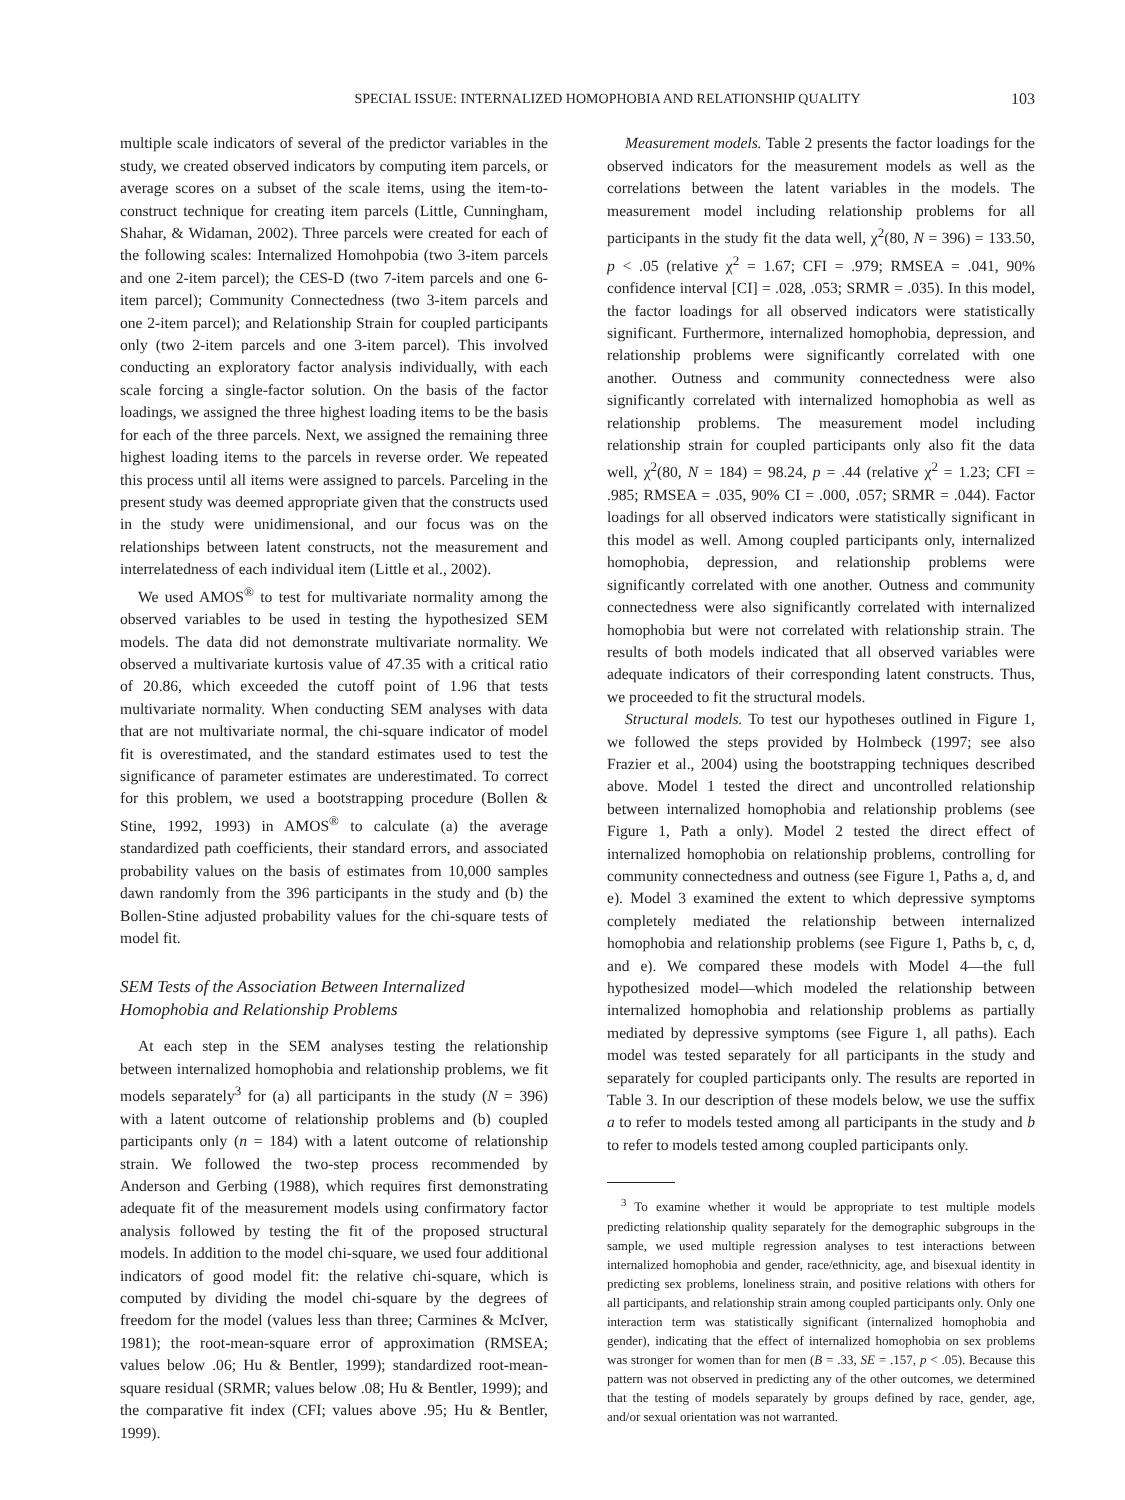SPECIAL ISSUE: INTERNALIZED HOMOPHOBIA AND RELATIONSHIP QUALITY 103
multiple scale indicators of several of the predictor variables in the study, we created observed indicators by computing item parcels, or average scores on a subset of the scale items, using the item-to-construct technique for creating item parcels (Little, Cunningham, Shahar, & Widaman, 2002). Three parcels were created for each of the following scales: Internalized Homohpobia (two 3-item parcels and one 2-item parcel); the CES-D (two 7-item parcels and one 6-item parcel); Community Connectedness (two 3-item parcels and one 2-item parcel); and Relationship Strain for coupled participants only (two 2-item parcels and one 3-item parcel). This involved conducting an exploratory factor analysis individually, with each scale forcing a single-factor solution. On the basis of the factor loadings, we assigned the three highest loading items to be the basis for each of the three parcels. Next, we assigned the remaining three highest loading items to the parcels in reverse order. We repeated this process until all items were assigned to parcels. Parceling in the present study was deemed appropriate given that the constructs used in the study were unidimensional, and our focus was on the relationships between latent constructs, not the measurement and interrelatedness of each individual item (Little et al., 2002).
We used AMOS<sup>®</sup> to test for multivariate normality among the observed variables to be used in testing the hypothesized SEM models. The data did not demonstrate multivariate normality. We observed a multivariate kurtosis value of 47.35 with a critical ratio of 20.86, which exceeded the cutoff point of 1.96 that tests multivariate normality. When conducting SEM analyses with data that are not multivariate normal, the chi-square indicator of model fit is overestimated, and the standard estimates used to test the significance of parameter estimates are underestimated. To correct for this problem, we used a bootstrapping procedure (Bollen & Stine, 1992, 1993) in AMOS<sup>®</sup> to calculate (a) the average standardized path coefficients, their standard errors, and associated probability values on the basis of estimates from 10,000 samples dawn randomly from the 396 participants in the study and (b) the Bollen-Stine adjusted probability values for the chi-square tests of model fit.
SEM Tests of the Association Between Internalized Homophobia and Relationship Problems
At each step in the SEM analyses testing the relationship between internalized homophobia and relationship problems, we fit models separately<sup>3</sup> for (a) all participants in the study (N = 396) with a latent outcome of relationship problems and (b) coupled participants only (n = 184) with a latent outcome of relationship strain. We followed the two-step process recommended by Anderson and Gerbing (1988), which requires first demonstrating adequate fit of the measurement models using confirmatory factor analysis followed by testing the fit of the proposed structural models. In addition to the model chi-square, we used four additional indicators of good model fit: the relative chi-square, which is computed by dividing the model chi-square by the degrees of freedom for the model (values less than three; Carmines & McIver, 1981); the root-mean-square error of approximation (RMSEA; values below .06; Hu & Bentler, 1999); standardized root-mean-square residual (SRMR; values below .08; Hu & Bentler, 1999); and the comparative fit index (CFI; values above .95; Hu & Bentler, 1999).
Measurement models. Table 2 presents the factor loadings for the observed indicators for the measurement models as well as the correlations between the latent variables in the models. The measurement model including relationship problems for all participants in the study fit the data well, χ<sup>2</sup>(80, N = 396) = 133.50, p < .05 (relative χ<sup>2</sup> = 1.67; CFI = .979; RMSEA = .041, 90% confidence interval [CI] = .028, .053; SRMR = .035). In this model, the factor loadings for all observed indicators were statistically significant. Furthermore, internalized homophobia, depression, and relationship problems were significantly correlated with one another. Outness and community connectedness were also significantly correlated with internalized homophobia as well as relationship problems. The measurement model including relationship strain for coupled participants only also fit the data well, χ<sup>2</sup>(80, N = 184) = 98.24, p = .44 (relative χ<sup>2</sup> = 1.23; CFI = .985; RMSEA = .035, 90% CI = .000, .057; SRMR = .044). Factor loadings for all observed indicators were statistically significant in this model as well. Among coupled participants only, internalized homophobia, depression, and relationship problems were significantly correlated with one another. Outness and community connectedness were also significantly correlated with internalized homophobia but were not correlated with relationship strain. The results of both models indicated that all observed variables were adequate indicators of their corresponding latent constructs. Thus, we proceeded to fit the structural models.
Structural models. To test our hypotheses outlined in Figure 1, we followed the steps provided by Holmbeck (1997; see also Frazier et al., 2004) using the bootstrapping techniques described above. Model 1 tested the direct and uncontrolled relationship between internalized homophobia and relationship problems (see Figure 1, Path a only). Model 2 tested the direct effect of internalized homophobia on relationship problems, controlling for community connectedness and outness (see Figure 1, Paths a, d, and e). Model 3 examined the extent to which depressive symptoms completely mediated the relationship between internalized homophobia and relationship problems (see Figure 1, Paths b, c, d, and e). We compared these models with Model 4—the full hypothesized model—which modeled the relationship between internalized homophobia and relationship problems as partially mediated by depressive symptoms (see Figure 1, all paths). Each model was tested separately for all participants in the study and separately for coupled participants only. The results are reported in Table 3. In our description of these models below, we use the suffix a to refer to models tested among all participants in the study and b to refer to models tested among coupled participants only.
<sup>3</sup> To examine whether it would be appropriate to test multiple models predicting relationship quality separately for the demographic subgroups in the sample, we used multiple regression analyses to test interactions between internalized homophobia and gender, race/ethnicity, age, and bisexual identity in predicting sex problems, loneliness strain, and positive relations with others for all participants, and relationship strain among coupled participants only. Only one interaction term was statistically significant (internalized homophobia and gender), indicating that the effect of internalized homophobia on sex problems was stronger for women than for men (B = .33, SE = .157, p < .05). Because this pattern was not observed in predicting any of the other outcomes, we determined that the testing of models separately by groups defined by race, gender, age, and/or sexual orientation was not warranted.